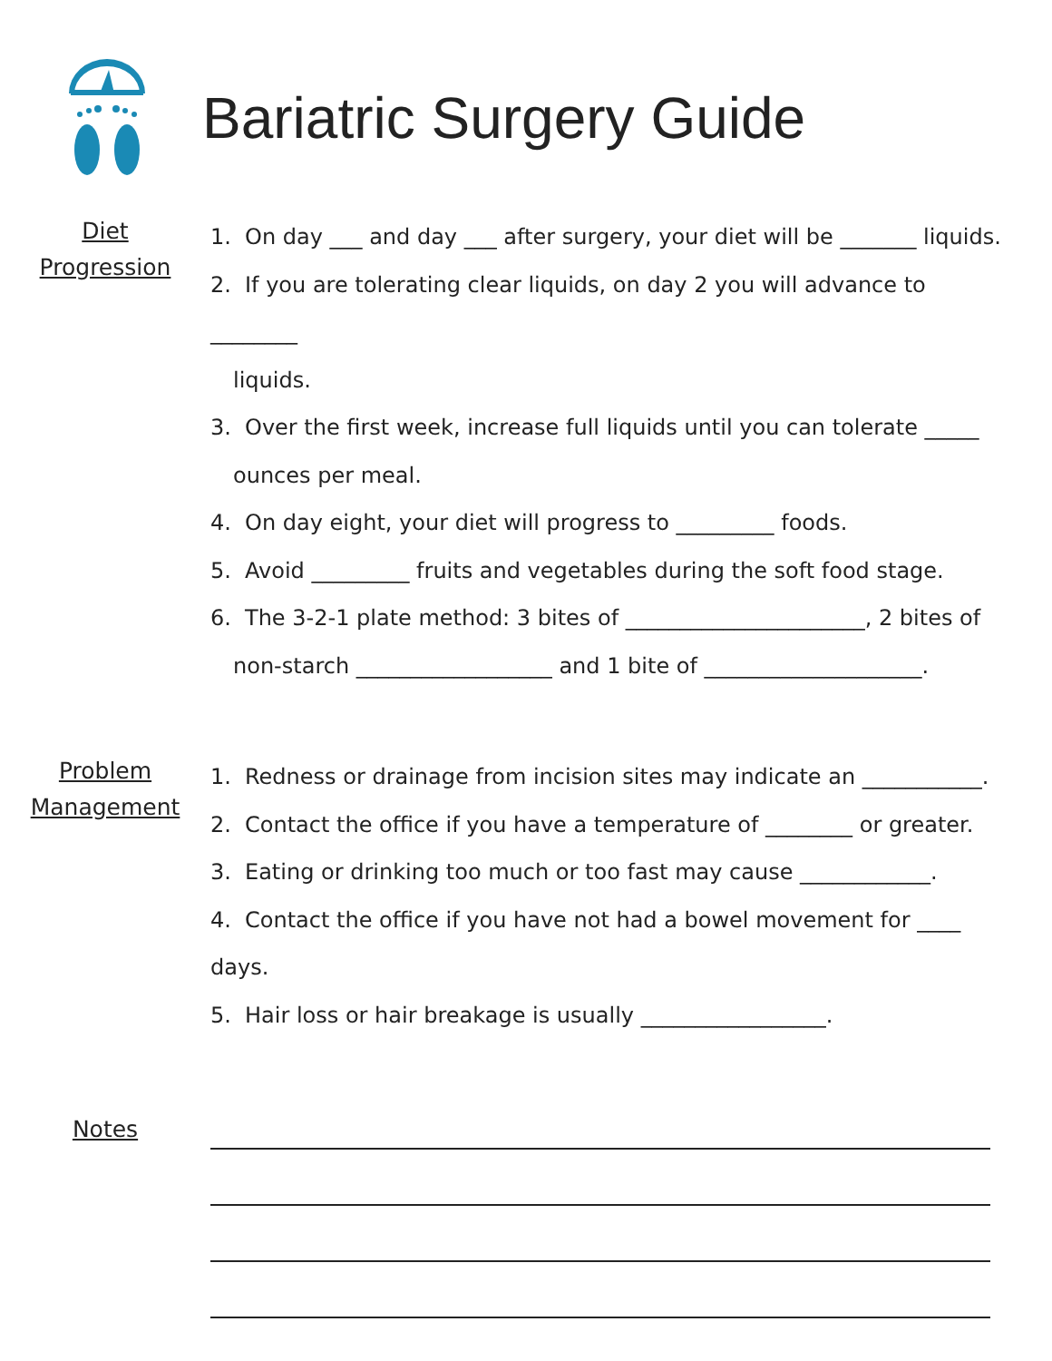Bariatric Surgery Guide
Diet
Progression
1. On day ___ and day ___ after surgery, your diet will be _______ liquids.
2. If you are tolerating clear liquids, on day 2 you will advance to ________
liquids.
3. Over the first week, increase full liquids until you can tolerate _____
ounces per meal.
4. On day eight, your diet will progress to _________ foods.
5. Avoid _________ fruits and vegetables during the soft food stage.
6. The 3-2-1 plate method: 3 bites of ______________________, 2 bites of
non-starch __________________ and 1 bite of ____________________.
Problem
Management
1. Redness or drainage from incision sites may indicate an ___________.
2. Contact the office if you have a temperature of ________ or greater.
3. Eating or drinking too much or too fast may cause ____________.
4. Contact the office if you have not had a bowel movement for ____ days.
5. Hair loss or hair breakage is usually _________________.
Notes